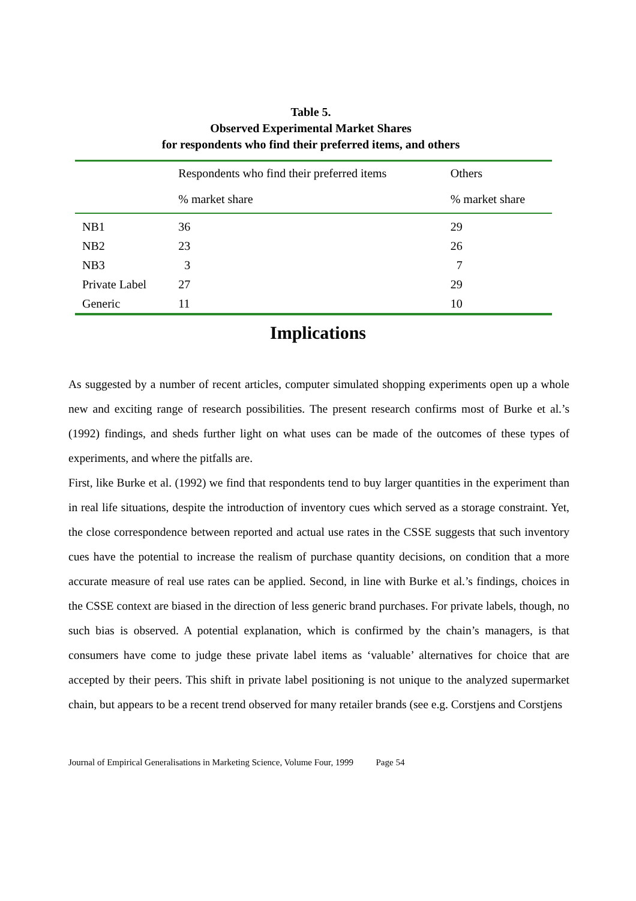Table 5.
Observed Experimental Market Shares
for respondents who find their preferred items, and others
| | Respondents who find their preferred items | Others |
| --- | --- | --- |
| | % market share | % market share |
| NB1 | 36 | 29 |
| NB2 | 23 | 26 |
| NB3 | 3 | 7 |
| Private Label | 27 | 29 |
| Generic | 11 | 10 |
Implications
As suggested by a number of recent articles, computer simulated shopping experiments open up a whole new and exciting range of research possibilities. The present research confirms most of Burke et al.’s (1992) findings, and sheds further light on what uses can be made of the outcomes of these types of experiments, and where the pitfalls are.
First, like Burke et al. (1992) we find that respondents tend to buy larger quantities in the experiment than in real life situations, despite the introduction of inventory cues which served as a storage constraint. Yet, the close correspondence between reported and actual use rates in the CSSE suggests that such inventory cues have the potential to increase the realism of purchase quantity decisions, on condition that a more accurate measure of real use rates can be applied. Second, in line with Burke et al.’s findings, choices in the CSSE context are biased in the direction of less generic brand purchases. For private labels, though, no such bias is observed. A potential explanation, which is confirmed by the chain’s managers, is that consumers have come to judge these private label items as ‘valuable’ alternatives for choice that are accepted by their peers. This shift in private label positioning is not unique to the analyzed supermarket chain, but appears to be a recent trend observed for many retailer brands (see e.g. Corstjens and Corstjens
Journal of Empirical Generalisations in Marketing Science, Volume Four, 1999 Page 54